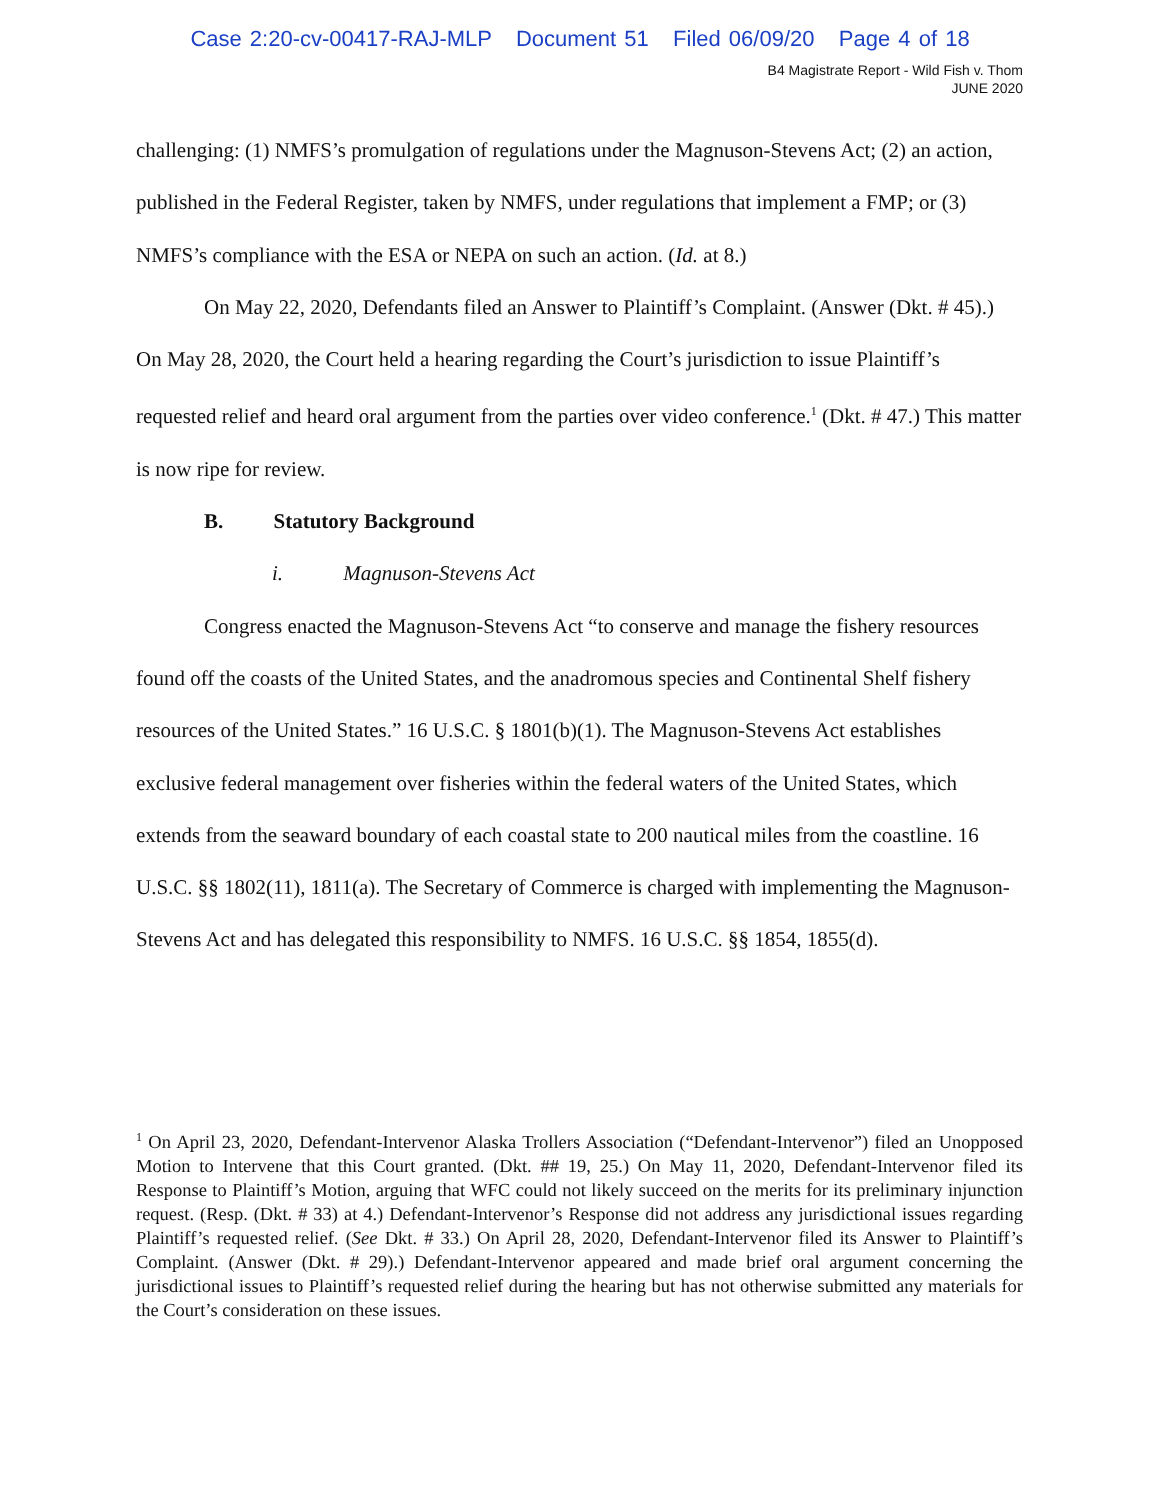Case 2:20-cv-00417-RAJ-MLP Document 51 Filed 06/09/20 Page 4 of 18
B4 Magistrate Report - Wild Fish v. Thom
JUNE 2020
challenging: (1) NMFS’s promulgation of regulations under the Magnuson-Stevens Act; (2) an action, published in the Federal Register, taken by NMFS, under regulations that implement a FMP; or (3) NMFS’s compliance with the ESA or NEPA on such an action. (Id. at 8.)
On May 22, 2020, Defendants filed an Answer to Plaintiff’s Complaint. (Answer (Dkt. # 45).) On May 28, 2020, the Court held a hearing regarding the Court’s jurisdiction to issue Plaintiff’s requested relief and heard oral argument from the parties over video conference.<sup>1</sup> (Dkt. # 47.) This matter is now ripe for review.
B. Statutory Background
i. Magnuson-Stevens Act
Congress enacted the Magnuson-Stevens Act “to conserve and manage the fishery resources found off the coasts of the United States, and the anadromous species and Continental Shelf fishery resources of the United States.” 16 U.S.C. § 1801(b)(1). The Magnuson-Stevens Act establishes exclusive federal management over fisheries within the federal waters of the United States, which extends from the seaward boundary of each coastal state to 200 nautical miles from the coastline. 16 U.S.C. §§ 1802(11), 1811(a). The Secretary of Commerce is charged with implementing the Magnuson-Stevens Act and has delegated this responsibility to NMFS. 16 U.S.C. §§ 1854, 1855(d).
<sup>1</sup> On April 23, 2020, Defendant-Intervenor Alaska Trollers Association (“Defendant-Intervenor”) filed an Unopposed Motion to Intervene that this Court granted. (Dkt. ## 19, 25.) On May 11, 2020, Defendant-Intervenor filed its Response to Plaintiff’s Motion, arguing that WFC could not likely succeed on the merits for its preliminary injunction request. (Resp. (Dkt. # 33) at 4.) Defendant-Intervenor’s Response did not address any jurisdictional issues regarding Plaintiff’s requested relief. (See Dkt. # 33.) On April 28, 2020, Defendant-Intervenor filed its Answer to Plaintiff’s Complaint. (Answer (Dkt. # 29).) Defendant-Intervenor appeared and made brief oral argument concerning the jurisdictional issues to Plaintiff’s requested relief during the hearing but has not otherwise submitted any materials for the Court’s consideration on these issues.